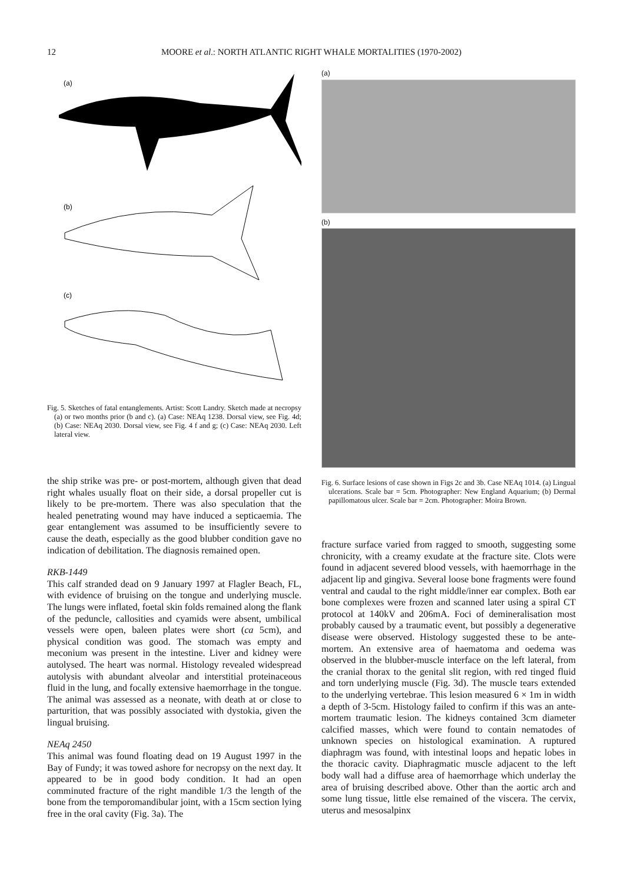12 MOORE et al.: NORTH ATLANTIC RIGHT WHALE MORTALITIES (1970-2002)
(a)
(b)
(c)
Fig. 5. Sketches of fatal entanglements. Artist: Scott Landry. Sketch made at necropsy (a) or two months prior (b and c). (a) Case: NEAq 1238. Dorsal view, see Fig. 4d; (b) Case: NEAq 2030. Dorsal view, see Fig. 4 f and g; (c) Case: NEAq 2030. Left lateral view.
the ship strike was pre- or post-mortem, although given that dead right whales usually float on their side, a dorsal propeller cut is likely to be pre-mortem. There was also speculation that the healed penetrating wound may have induced a septicaemia. The gear entanglement was assumed to be insufficiently severe to cause the death, especially as the good blubber condition gave no indication of debilitation. The diagnosis remained open.
RKB-1449
This calf stranded dead on 9 January 1997 at Flagler Beach, FL, with evidence of bruising on the tongue and underlying muscle. The lungs were inflated, foetal skin folds remained along the flank of the peduncle, callosities and cyamids were absent, umbilical vessels were open, baleen plates were short (ca 5cm), and physical condition was good. The stomach was empty and meconium was present in the intestine. Liver and kidney were autolysed. The heart was normal. Histology revealed widespread autolysis with abundant alveolar and interstitial proteinaceous fluid in the lung, and focally extensive haemorrhage in the tongue. The animal was assessed as a neonate, with death at or close to parturition, that was possibly associated with dystokia, given the lingual bruising.
NEAq 2450
This animal was found floating dead on 19 August 1997 in the Bay of Fundy; it was towed ashore for necropsy on the next day. It appeared to be in good body condition. It had an open comminuted fracture of the right mandible 1/3 the length of the bone from the temporomandibular joint, with a 15cm section lying free in the oral cavity (Fig. 3a). The
(a)
(b)
Fig. 6. Surface lesions of case shown in Figs 2c and 3b. Case NEAq 1014. (a) Lingual ulcerations. Scale bar = 5cm. Photographer: New England Aquarium; (b) Dermal papillomatous ulcer. Scale bar = 2cm. Photographer: Moira Brown.
fracture surface varied from ragged to smooth, suggesting some chronicity, with a creamy exudate at the fracture site. Clots were found in adjacent severed blood vessels, with haemorrhage in the adjacent lip and gingiva. Several loose bone fragments were found ventral and caudal to the right middle/inner ear complex. Both ear bone complexes were frozen and scanned later using a spiral CT protocol at 140kV and 206mA. Foci of demineralisation most probably caused by a traumatic event, but possibly a degenerative disease were observed. Histology suggested these to be ante-mortem. An extensive area of haematoma and oedema was observed in the blubber-muscle interface on the left lateral, from the cranial thorax to the genital slit region, with red tinged fluid and torn underlying muscle (Fig. 3d). The muscle tears extended to the underlying vertebrae. This lesion measured 6 × 1m in width a depth of 3-5cm. Histology failed to confirm if this was an ante-mortem traumatic lesion. The kidneys contained 3cm diameter calcified masses, which were found to contain nematodes of unknown species on histological examination. A ruptured diaphragm was found, with intestinal loops and hepatic lobes in the thoracic cavity. Diaphragmatic muscle adjacent to the left body wall had a diffuse area of haemorrhage which underlay the area of bruising described above. Other than the aortic arch and some lung tissue, little else remained of the viscera. The cervix, uterus and mesosalpinx